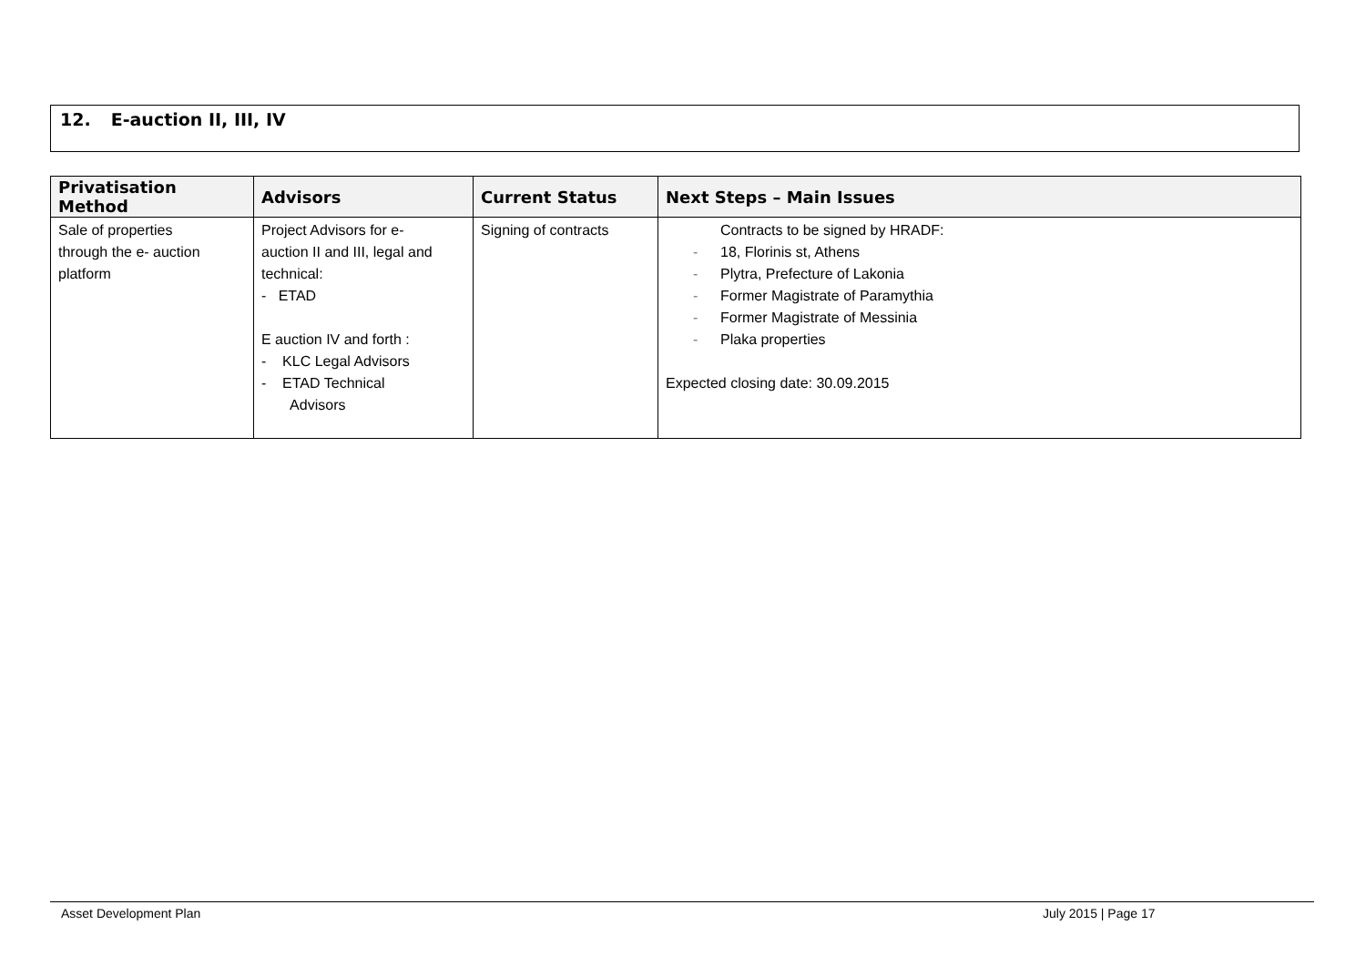12. E-auction II, III, IV
| Privatisation Method | Advisors | Current Status | Next Steps – Main Issues |
| --- | --- | --- | --- |
| Sale of properties through the e- auction platform | Project Advisors for e- auction II and III, legal and technical: - ETAD E auction IV and forth : - KLC Legal Advisors - ETAD Technical Advisors | Signing of contracts | Contracts to be signed by HRADF: - 18, Florinis st, Athens - Plytra, Prefecture of Lakonia - Former Magistrate of Paramythia - Former Magistrate of Messinia - Plaka properties Expected closing date: 30.09.2015 |
Asset Development Plan
July 2015 | Page 17